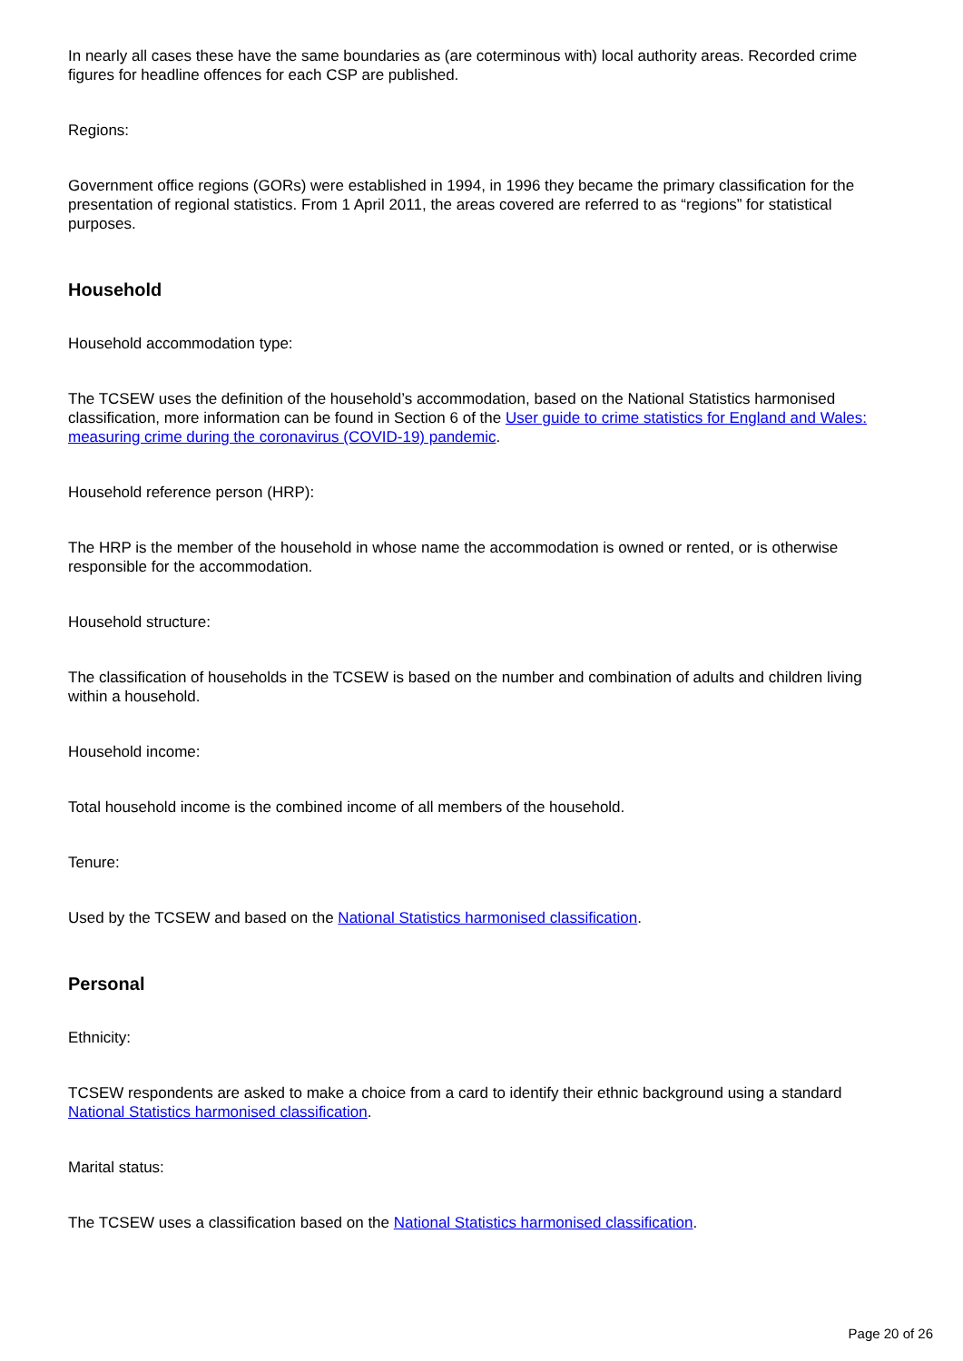In nearly all cases these have the same boundaries as (are coterminous with) local authority areas. Recorded crime figures for headline offences for each CSP are published.
Regions:
Government office regions (GORs) were established in 1994, in 1996 they became the primary classification for the presentation of regional statistics. From 1 April 2011, the areas covered are referred to as “regions” for statistical purposes.
Household
Household accommodation type:
The TCSEW uses the definition of the household’s accommodation, based on the National Statistics harmonised classification, more information can be found in Section 6 of the User guide to crime statistics for England and Wales: measuring crime during the coronavirus (COVID-19) pandemic.
Household reference person (HRP):
The HRP is the member of the household in whose name the accommodation is owned or rented, or is otherwise responsible for the accommodation.
Household structure:
The classification of households in the TCSEW is based on the number and combination of adults and children living within a household.
Household income:
Total household income is the combined income of all members of the household.
Tenure:
Used by the TCSEW and based on the National Statistics harmonised classification.
Personal
Ethnicity:
TCSEW respondents are asked to make a choice from a card to identify their ethnic background using a standard National Statistics harmonised classification.
Marital status:
The TCSEW uses a classification based on the National Statistics harmonised classification.
Page 20 of 26